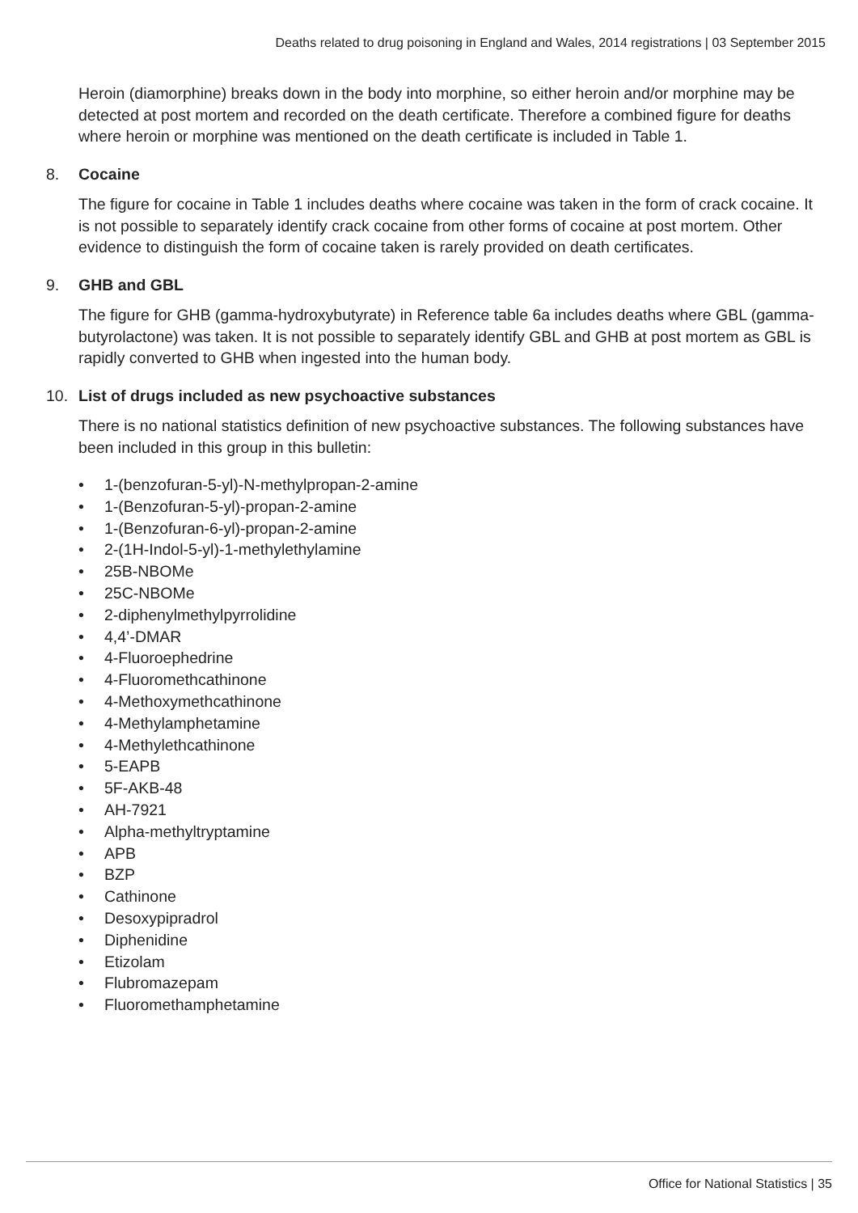Deaths related to drug poisoning in England and Wales, 2014 registrations | 03 September 2015
Heroin (diamorphine) breaks down in the body into morphine, so either heroin and/or morphine may be detected at post mortem and recorded on the death certificate. Therefore a combined figure for deaths where heroin or morphine was mentioned on the death certificate is included in Table 1.
8. Cocaine
The figure for cocaine in Table 1 includes deaths where cocaine was taken in the form of crack cocaine. It is not possible to separately identify crack cocaine from other forms of cocaine at post mortem. Other evidence to distinguish the form of cocaine taken is rarely provided on death certificates.
9. GHB and GBL
The figure for GHB (gamma-hydroxybutyrate) in Reference table 6a includes deaths where GBL (gamma-butyrolactone) was taken. It is not possible to separately identify GBL and GHB at post mortem as GBL is rapidly converted to GHB when ingested into the human body.
10. List of drugs included as new psychoactive substances
There is no national statistics definition of new psychoactive substances. The following substances have been included in this group in this bulletin:
• 1-(benzofuran-5-yl)-N-methylpropan-2-amine
• 1-(Benzofuran-5-yl)-propan-2-amine
• 1-(Benzofuran-6-yl)-propan-2-amine
• 2-(1H-Indol-5-yl)-1-methylethylamine
• 25B-NBOMe
• 25C-NBOMe
• 2-diphenylmethylpyrrolidine
• 4,4’-DMAR
• 4-Fluoroephedrine
• 4-Fluoromethcathinone
• 4-Methoxymethcathinone
• 4-Methylamphetamine
• 4-Methylethcathinone
• 5-EAPB
• 5F-AKB-48
• AH-7921
• Alpha-methyltryptamine
• APB
• BZP
• Cathinone
• Desoxypipradrol
• Diphenidine
• Etizolam
• Flubromazepam
• Fluoromethamphetamine
Office for National Statistics | 35